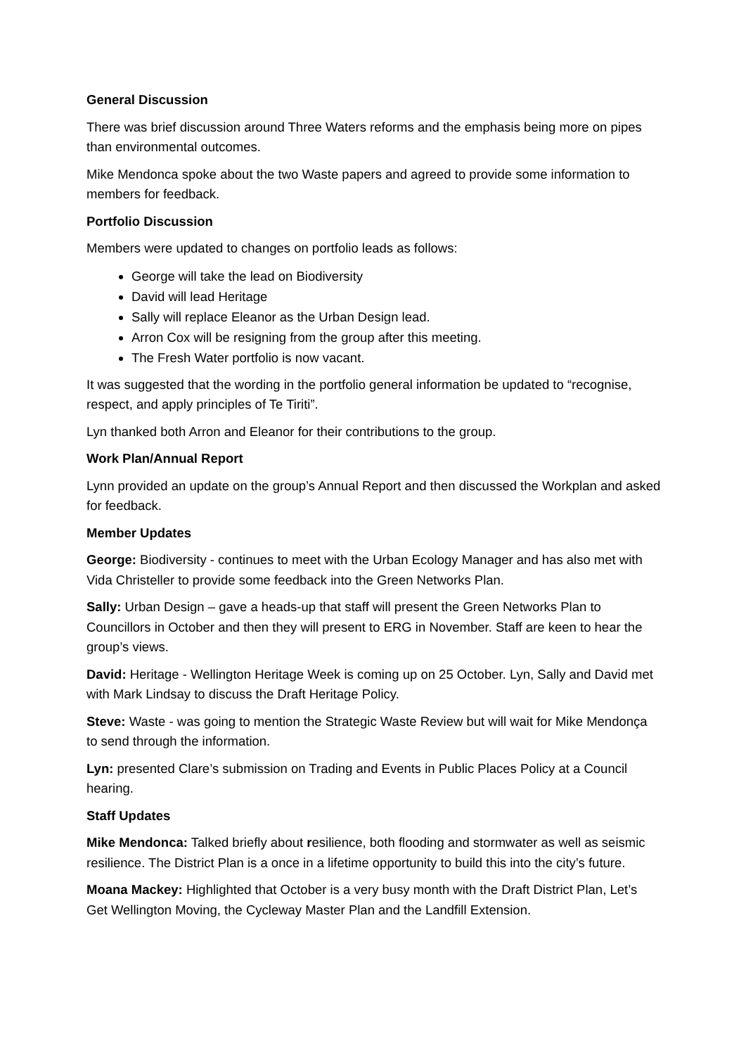General Discussion
There was brief discussion around Three Waters reforms and the emphasis being more on pipes than environmental outcomes.
Mike Mendonca spoke about the two Waste papers and agreed to provide some information to members for feedback.
Portfolio Discussion
Members were updated to changes on portfolio leads as follows:
George will take the lead on Biodiversity
David will lead Heritage
Sally will replace Eleanor as the Urban Design lead.
Arron Cox will be resigning from the group after this meeting.
The Fresh Water portfolio is now vacant.
It was suggested that the wording in the portfolio general information be updated to “recognise, respect, and apply principles of Te Tiriti”.
Lyn thanked both Arron and Eleanor for their contributions to the group.
Work Plan/Annual Report
Lynn provided an update on the group’s Annual Report and then discussed the Workplan and asked for feedback.
Member Updates
George: Biodiversity - continues to meet with the Urban Ecology Manager and has also met with Vida Christeller to provide some feedback into the Green Networks Plan.
Sally: Urban Design – gave a heads-up that staff will present the Green Networks Plan to Councillors in October and then they will present to ERG in November. Staff are keen to hear the group’s views.
David: Heritage - Wellington Heritage Week is coming up on 25 October. Lyn, Sally and David met with Mark Lindsay to discuss the Draft Heritage Policy.
Steve: Waste - was going to mention the Strategic Waste Review but will wait for Mike Mendonça to send through the information.
Lyn: presented Clare’s submission on Trading and Events in Public Places Policy at a Council hearing.
Staff Updates
Mike Mendonca: Talked briefly about resilience, both flooding and stormwater as well as seismic resilience. The District Plan is a once in a lifetime opportunity to build this into the city’s future.
Moana Mackey: Highlighted that October is a very busy month with the Draft District Plan, Let’s Get Wellington Moving, the Cycleway Master Plan and the Landfill Extension.